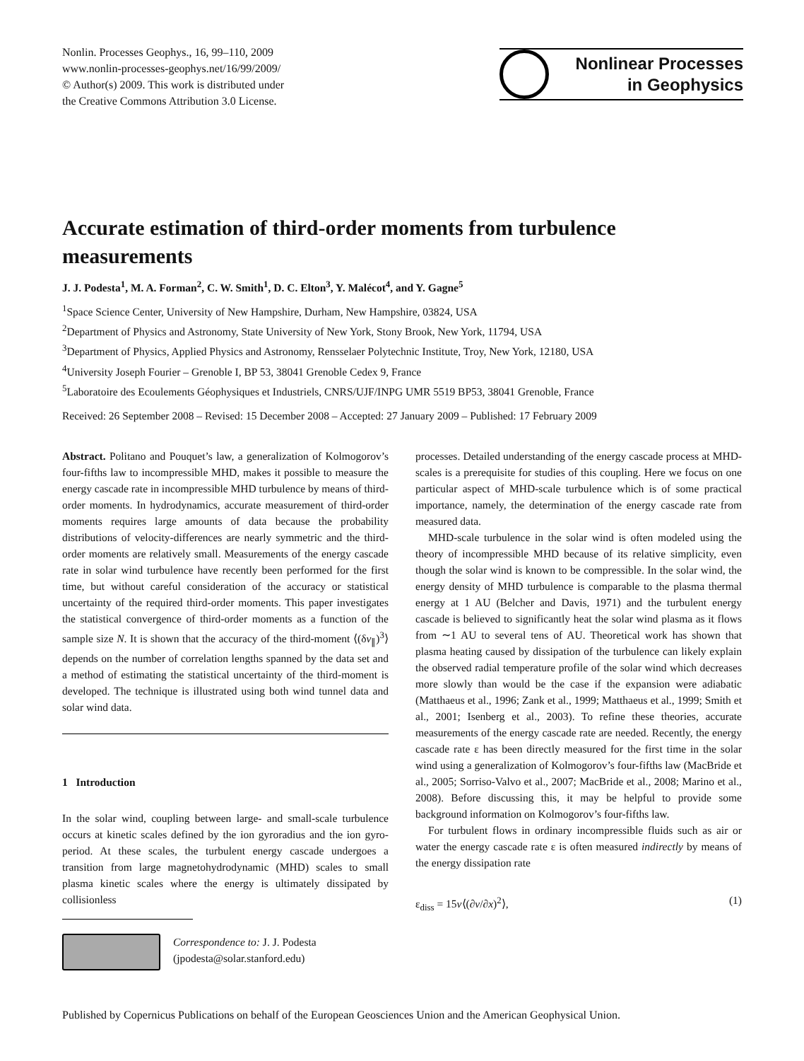Nonlin. Processes Geophys., 16, 99–110, 2009
www.nonlin-processes-geophys.net/16/99/2009/
© Author(s) 2009. This work is distributed under
the Creative Commons Attribution 3.0 License.
Nonlinear Processes
in Geophysics
Accurate estimation of third-order moments from turbulence measurements
J. J. Podesta<sup>1</sup>, M. A. Forman<sup>2</sup>, C. W. Smith<sup>1</sup>, D. C. Elton<sup>3</sup>, Y. Malécot<sup>4</sup>, and Y. Gagne<sup>5</sup>
<sup>1</sup> Space Science Center, University of New Hampshire, Durham, New Hampshire, 03824, USA
<sup>2</sup> Department of Physics and Astronomy, State University of New York, Stony Brook, New York, 11794, USA
<sup>3</sup> Department of Physics, Applied Physics and Astronomy, Rensselaer Polytechnic Institute, Troy, New York, 12180, USA
<sup>4</sup> University Joseph Fourier – Grenoble I, BP 53, 38041 Grenoble Cedex 9, France
<sup>5</sup> Laboratoire des Ecoulements Géophysiques et Industriels, CNRS/UJF/INPG UMR 5519 BP53, 38041 Grenoble, France
Received: 26 September 2008 – Revised: 15 December 2008 – Accepted: 27 January 2009 – Published: 17 February 2009
Abstract. Politano and Pouquet’s law, a generalization of Kolmogorov’s four-fifths law to incompressible MHD, makes it possible to measure the energy cascade rate in incompressible MHD turbulence by means of third-order moments. In hydrodynamics, accurate measurement of third-order moments requires large amounts of data because the probability distributions of velocity-differences are nearly symmetric and the third-order moments are relatively small. Measurements of the energy cascade rate in solar wind turbulence have recently been performed for the first time, but without careful consideration of the accuracy or statistical uncertainty of the required third-order moments. This paper investigates the statistical convergence of third-order moments as a function of the sample size N. It is shown that the accuracy of the third-moment ⟨(δv<sub>∥</sub>)<sup>3</sup>⟩ depends on the number of correlation lengths spanned by the data set and a method of estimating the statistical uncertainty of the third-moment is developed. The technique is illustrated using both wind tunnel data and solar wind data.
1 Introduction
In the solar wind, coupling between large- and small-scale turbulence occurs at kinetic scales defined by the ion gyroradius and the ion gyro-period. At these scales, the turbulent energy cascade undergoes a transition from large magnetohydrodynamic (MHD) scales to small plasma kinetic scales where the energy is ultimately dissipated by collisionless
Correspondence to: J. J. Podesta
(jpodesta@solar.stanford.edu)
processes. Detailed understanding of the energy cascade process at MHD-scales is a prerequisite for studies of this coupling. Here we focus on one particular aspect of MHD-scale turbulence which is of some practical importance, namely, the determination of the energy cascade rate from measured data.
MHD-scale turbulence in the solar wind is often modeled using the theory of incompressible MHD because of its relative simplicity, even though the solar wind is known to be compressible. In the solar wind, the energy density of MHD turbulence is comparable to the plasma thermal energy at 1 AU (Belcher and Davis, 1971) and the turbulent energy cascade is believed to significantly heat the solar wind plasma as it flows from ∼1 AU to several tens of AU. Theoretical work has shown that plasma heating caused by dissipation of the turbulence can likely explain the observed radial temperature profile of the solar wind which decreases more slowly than would be the case if the expansion were adiabatic (Matthaeus et al., 1996; Zank et al., 1999; Matthaeus et al., 1999; Smith et al., 2001; Isenberg et al., 2003). To refine these theories, accurate measurements of the energy cascade rate are needed. Recently, the energy cascade rate ε has been directly measured for the first time in the solar wind using a generalization of Kolmogorov’s four-fifths law (MacBride et al., 2005; Sorriso-Valvo et al., 2007; MacBride et al., 2008; Marino et al., 2008). Before discussing this, it may be helpful to provide some background information on Kolmogorov’s four-fifths law.
For turbulent flows in ordinary incompressible fluids such as air or water the energy cascade rate ε is often measured indirectly by means of the energy dissipation rate
ε<sub>diss</sub> = 15ν⟨(∂v/∂x)<sup>2</sup>⟩, (1)
Published by Copernicus Publications on behalf of the European Geosciences Union and the American Geophysical Union.